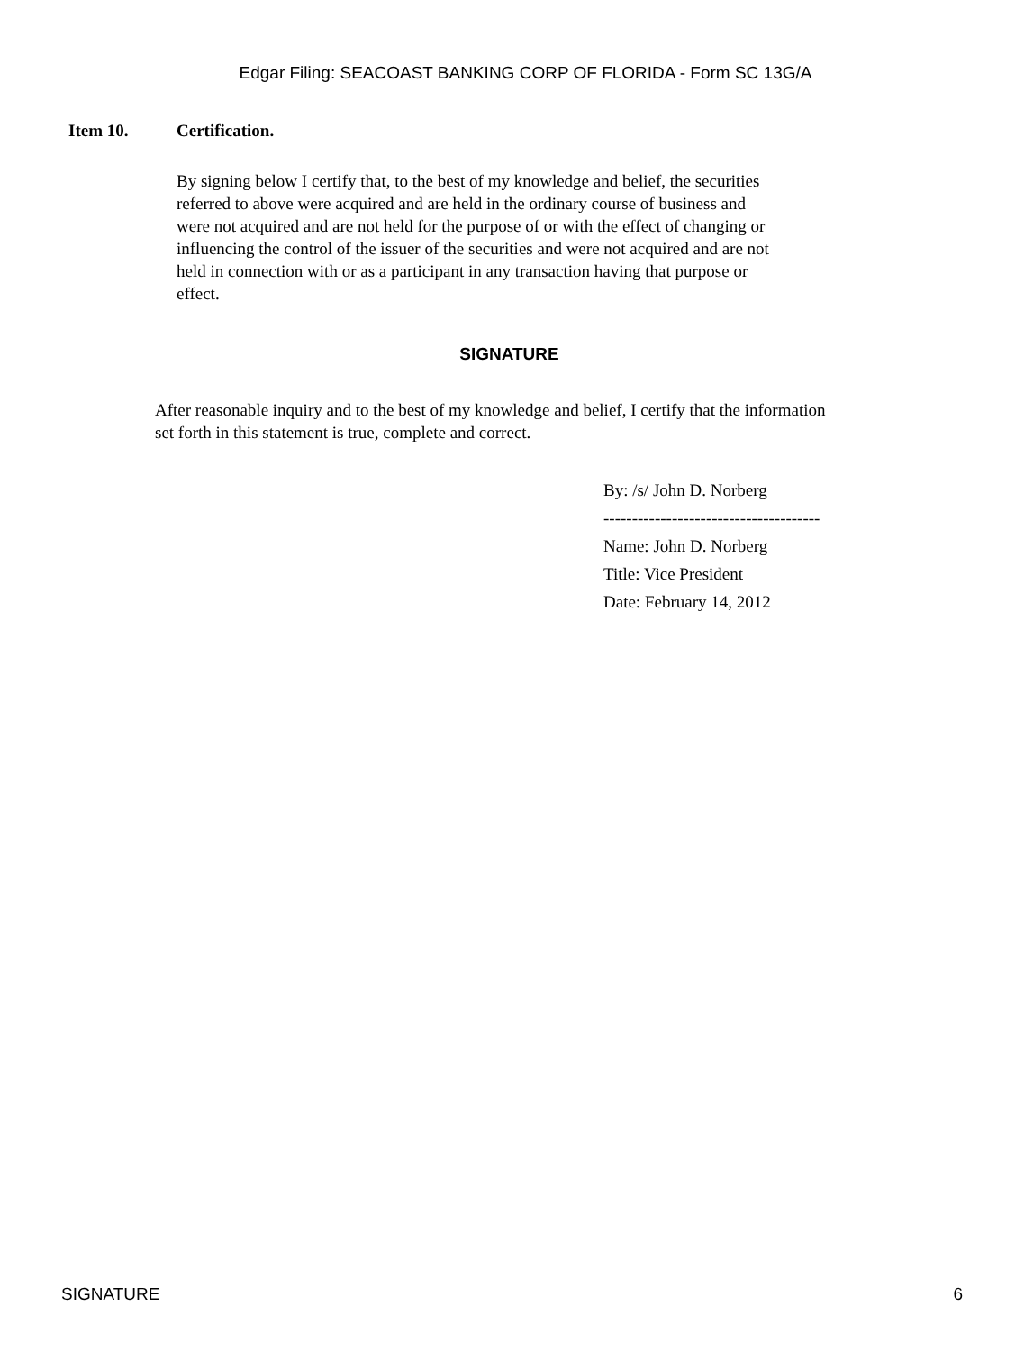Edgar Filing: SEACOAST BANKING CORP OF FLORIDA - Form SC 13G/A
Item 10. Certification.
By signing below I certify that, to the best of my knowledge and belief, the securities referred to above were acquired and are held in the ordinary course of business and were not acquired and are not held for the purpose of or with the effect of changing or influencing the control of the issuer of the securities and were not acquired and are not held in connection with or as a participant in any transaction having that purpose or effect.
SIGNATURE
After reasonable inquiry and to the best of my knowledge and belief, I certify that the information set forth in this statement is true, complete and correct.
By: /s/ John D. Norberg
--------------------------------------
Name: John D. Norberg
Title: Vice President
Date: February 14, 2012
SIGNATURE 6